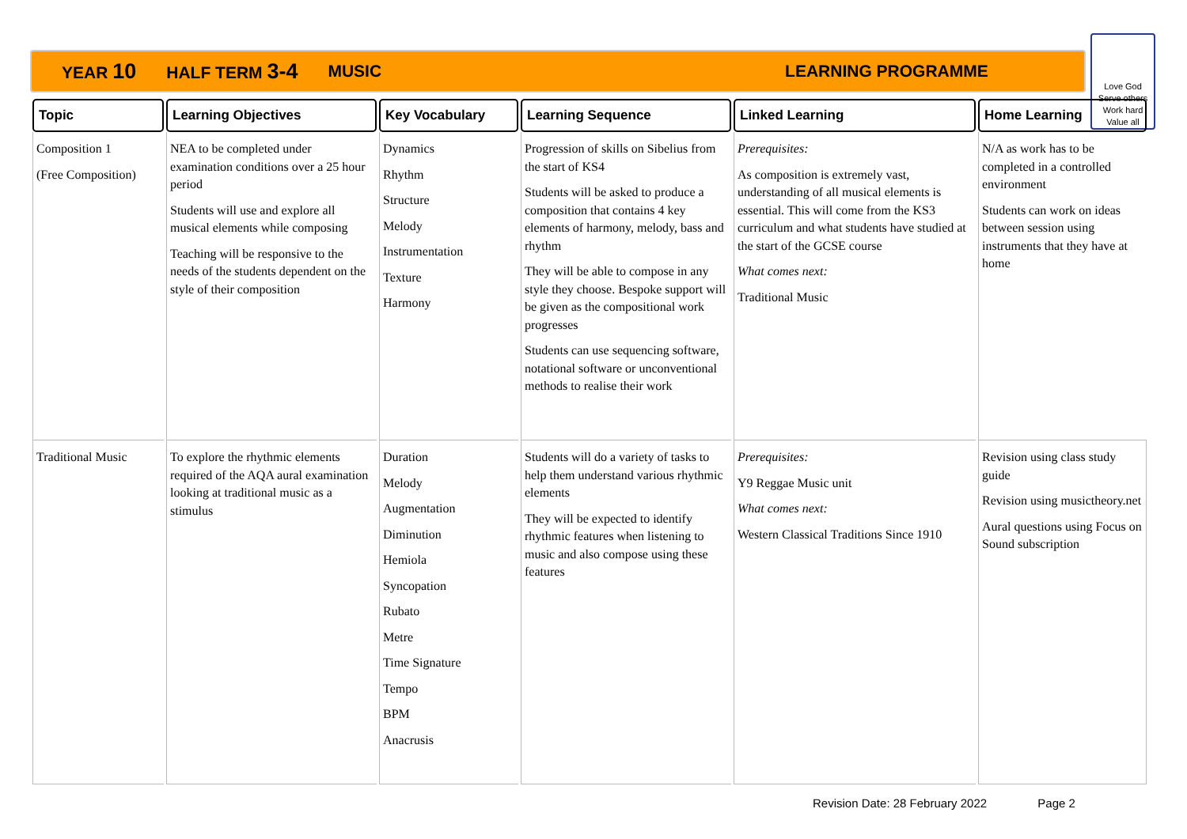YEAR 10 HALF TERM 3-4 MUSIC LEARNING PROGRAMME
Love God
Serve others
Work hard
Value all
| Topic | Learning Objectives | Key Vocabulary | Learning Sequence | Linked Learning | Home Learning |
| --- | --- | --- | --- | --- | --- |
| Composition 1 (Free Composition) | NEA to be completed under examination conditions over a 25 hour period Students will use and explore all musical elements while composing Teaching will be responsive to the needs of the students dependent on the style of their composition | Dynamics Rhythm Structure Melody Instrumentation Texture Harmony | Progression of skills on Sibelius from the start of KS4 Students will be asked to produce a composition that contains 4 key elements of harmony, melody, bass and rhythm They will be able to compose in any style they choose. Bespoke support will be given as the compositional work progresses Students can use sequencing software, notational software or unconventional methods to realise their work | Prerequisites: As composition is extremely vast, understanding of all musical elements is essential. This will come from the KS3 curriculum and what students have studied at the start of the GCSE course What comes next: Traditional Music | N/A as work has to be completed in a controlled environment Students can work on ideas between session using instruments that they have at home |
| Traditional Music | To explore the rhythmic elements required of the AQA aural examination looking at traditional music as a stimulus | Duration Melody Augmentation Diminution Hemiola Syncopation Rubato Metre Time Signature Tempo BPM Anacrusis | Students will do a variety of tasks to help them understand various rhythmic elements They will be expected to identify rhythmic features when listening to music and also compose using these features | Prerequisites: Y9 Reggae Music unit What comes next: Western Classical Traditions Since 1910 | Revision using class study guide Revision using musictheory.net Aural questions using Focus on Sound subscription |
Revision Date: 28 February 2022 Page 2